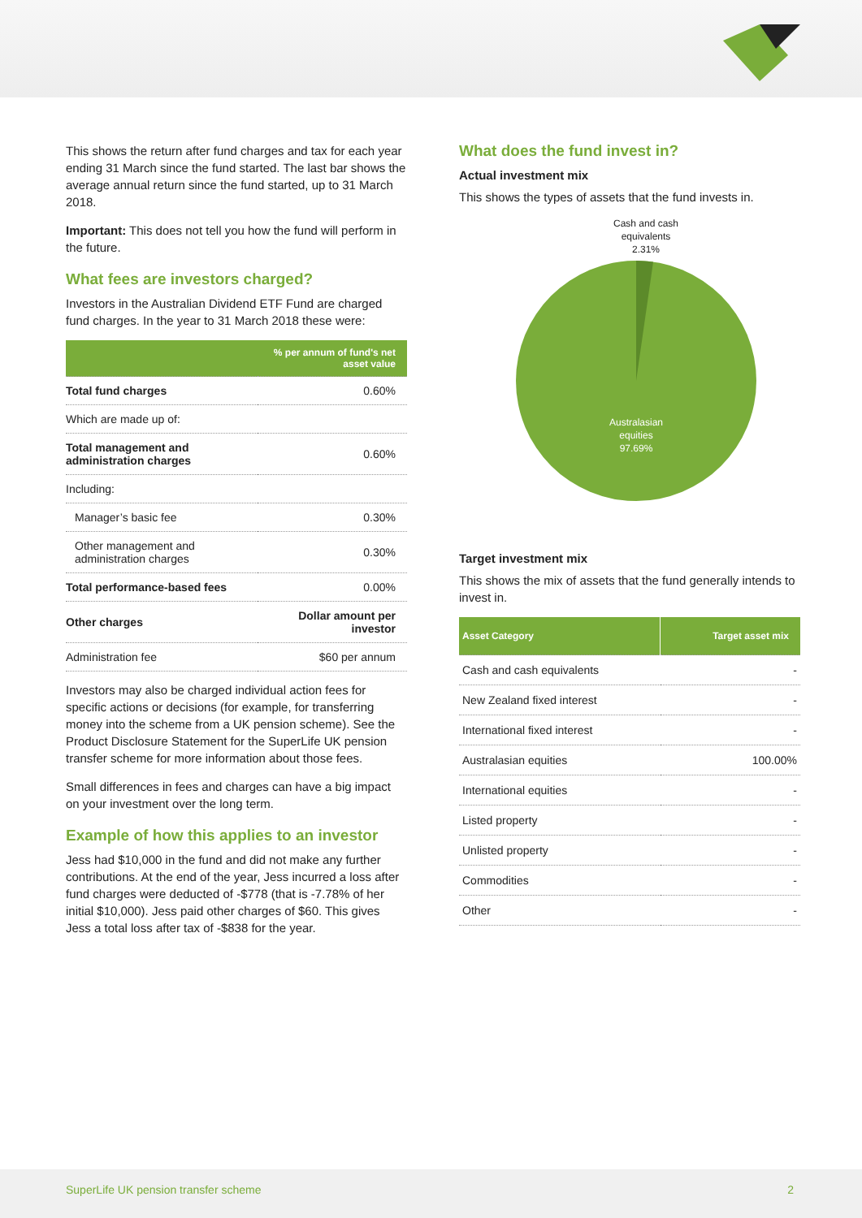This shows the return after fund charges and tax for each year ending 31 March since the fund started. The last bar shows the average annual return since the fund started, up to 31 March 2018.
Important: This does not tell you how the fund will perform in the future.
What fees are investors charged?
Investors in the Australian Dividend ETF Fund are charged fund charges. In the year to 31 March 2018 these were:
| | % per annum of fund's net asset value |
| --- | --- |
| Total fund charges | 0.60% |
| Which are made up of: | |
| Total management and administration charges | 0.60% |
| Including: | |
| Manager’s basic fee | 0.30% |
| Other management and administration charges | 0.30% |
| Total performance-based fees | 0.00% |
| Other charges | Dollar amount per investor |
| Administration fee | $60 per annum |
Investors may also be charged individual action fees for specific actions or decisions (for example, for transferring money into the scheme from a UK pension scheme). See the Product Disclosure Statement for the SuperLife UK pension transfer scheme for more information about those fees.
Small differences in fees and charges can have a big impact on your investment over the long term.
Example of how this applies to an investor
Jess had $10,000 in the fund and did not make any further contributions. At the end of the year, Jess incurred a loss after fund charges were deducted of -$778 (that is -7.78% of her initial $10,000). Jess paid other charges of $60. This gives Jess a total loss after tax of -$838 for the year.
What does the fund invest in?
Actual investment mix
This shows the types of assets that the fund invests in.
Cash and cash
equivalents
2.31%
Australasian
equities
97.69%
Target investment mix
This shows the mix of assets that the fund generally intends to invest in.
| Asset Category | Target asset mix |
| --- | --- |
| Cash and cash equivalents | - |
| New Zealand fixed interest | - |
| International fixed interest | - |
| Australasian equities | 100.00% |
| International equities | - |
| Listed property | - |
| Unlisted property | - |
| Commodities | - |
| Other | - |
SuperLife UK pension transfer scheme 2